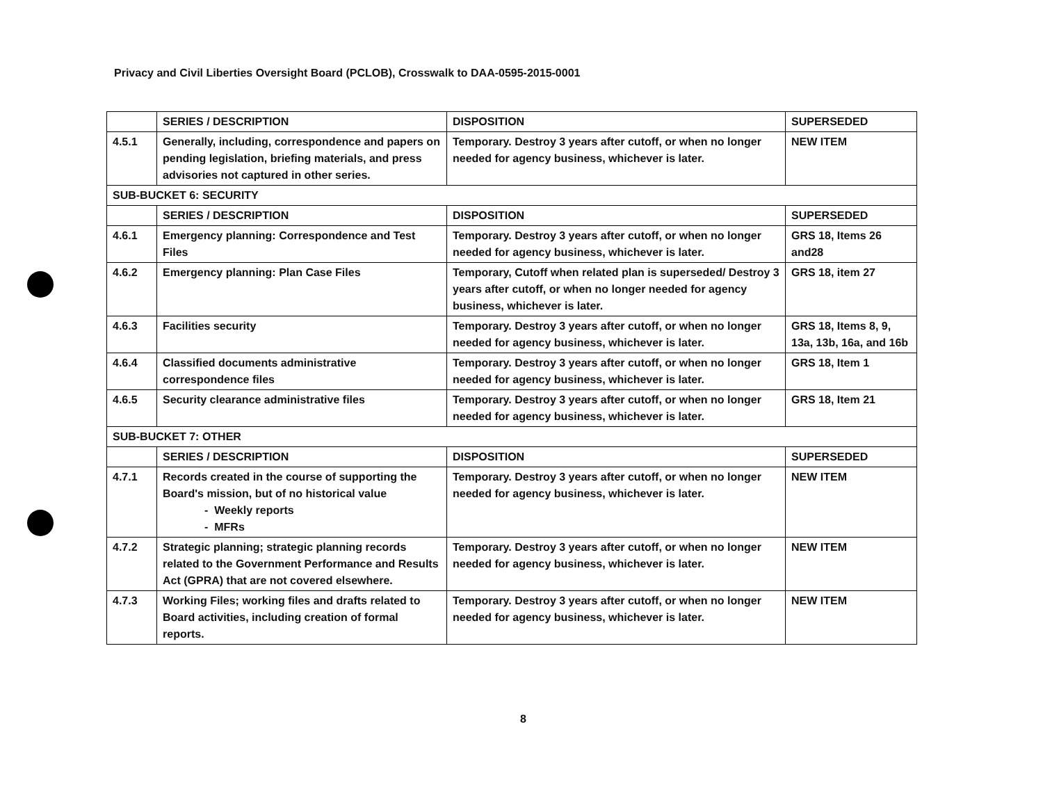Privacy and Civil Liberties Oversight Board (PCLOB), Crosswalk to DAA-0595-2015-0001
| | SERIES / DESCRIPTION | DISPOSITION | SUPERSEDED |
| --- | --- | --- | --- |
| 4.5.1 | Generally, including, correspondence and papers on pending legislation, briefing materials, and press advisories not captured in other series. | Temporary. Destroy 3 years after cutoff, or when no longer needed for agency business, whichever is later. | NEW ITEM |
| SUB-BUCKET 6: SECURITY | | | |
| | SERIES / DESCRIPTION | DISPOSITION | SUPERSEDED |
| 4.6.1 | Emergency planning: Correspondence and Test Files | Temporary. Destroy 3 years after cutoff, or when no longer needed for agency business, whichever is later. | GRS 18, Items 26 and28 |
| 4.6.2 | Emergency planning: Plan Case Files | Temporary, Cutoff when related plan is superseded/ Destroy 3 years after cutoff, or when no longer needed for agency business, whichever is later. | GRS 18, item 27 |
| 4.6.3 | Facilities security | Temporary. Destroy 3 years after cutoff, or when no longer needed for agency business, whichever is later. | GRS 18, Items 8, 9, 13a, 13b, 16a, and 16b |
| 4.6.4 | Classified documents administrative correspondence files | Temporary. Destroy 3 years after cutoff, or when no longer needed for agency business, whichever is later. | GRS 18, Item 1 |
| 4.6.5 | Security clearance administrative files | Temporary. Destroy 3 years after cutoff, or when no longer needed for agency business, whichever is later. | GRS 18, Item 21 |
| SUB-BUCKET 7: OTHER | | | |
| | SERIES / DESCRIPTION | DISPOSITION | SUPERSEDED |
| 4.7.1 | Records created in the course of supporting the Board's mission, but of no historical value - Weekly reports - MFRs | Temporary. Destroy 3 years after cutoff, or when no longer needed for agency business, whichever is later. | NEW ITEM |
| 4.7.2 | Strategic planning; strategic planning records related to the Government Performance and Results Act (GPRA) that are not covered elsewhere. | Temporary. Destroy 3 years after cutoff, or when no longer needed for agency business, whichever is later. | NEW ITEM |
| 4.7.3 | Working Files; working files and drafts related to Board activities, including creation of formal reports. | Temporary. Destroy 3 years after cutoff, or when no longer needed for agency business, whichever is later. | NEW ITEM |
8